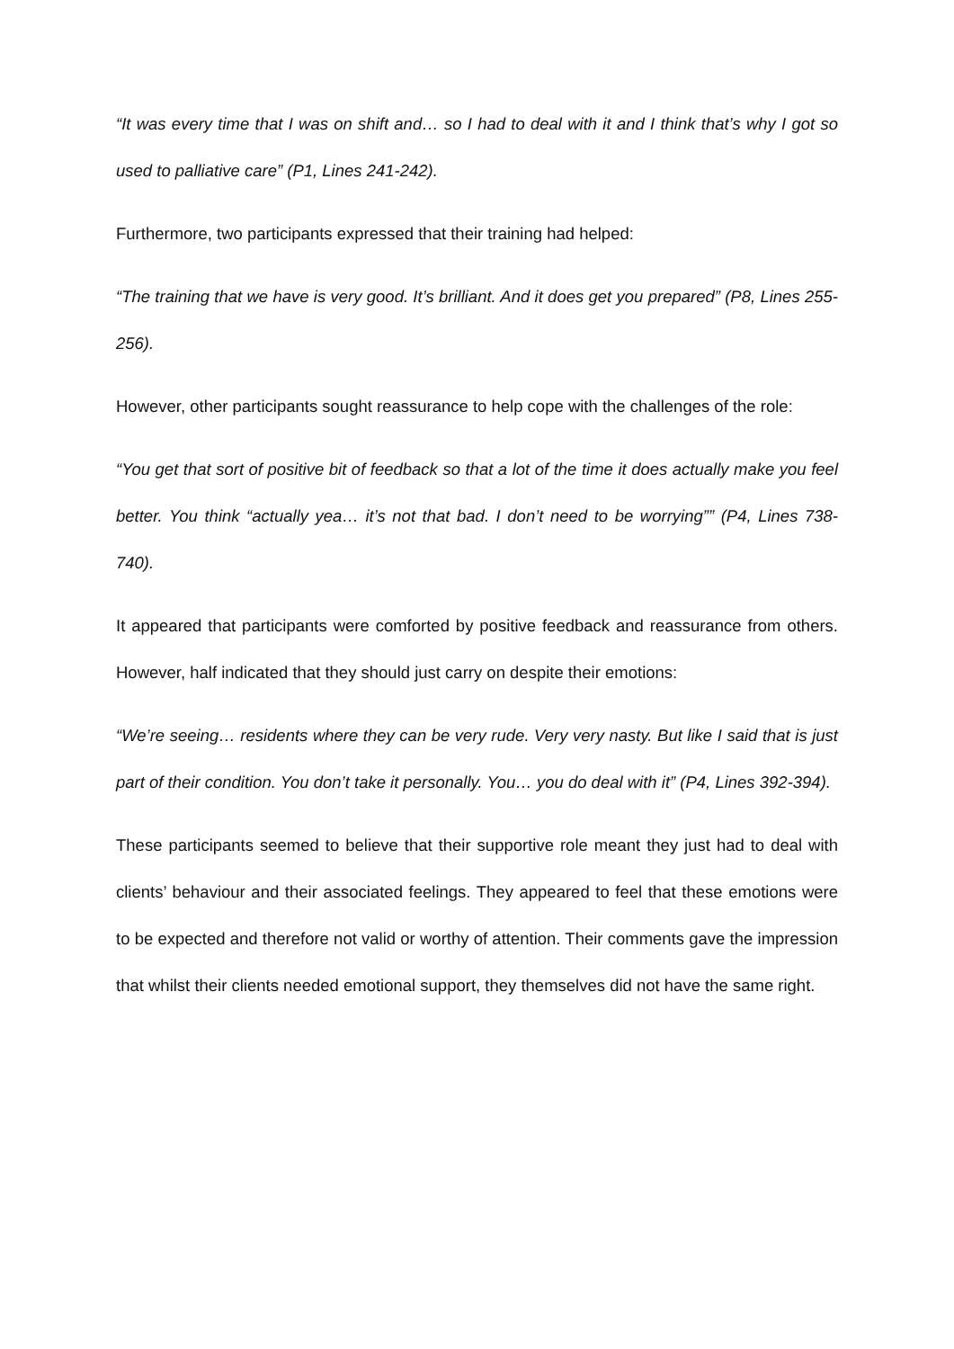“It was every time that I was on shift and… so I had to deal with it and I think that’s why I got so used to palliative care” (P1, Lines 241-242).
Furthermore, two participants expressed that their training had helped:
“The training that we have is very good. It’s brilliant. And it does get you prepared” (P8, Lines 255-256).
However, other participants sought reassurance to help cope with the challenges of the role:
“You get that sort of positive bit of feedback so that a lot of the time it does actually make you feel better. You think “actually yea… it’s not that bad. I don’t need to be worrying”” (P4, Lines 738-740).
It appeared that participants were comforted by positive feedback and reassurance from others. However, half indicated that they should just carry on despite their emotions:
“We’re seeing… residents where they can be very rude. Very very nasty. But like I said that is just part of their condition. You don’t take it personally. You… you do deal with it” (P4, Lines 392-394).
These participants seemed to believe that their supportive role meant they just had to deal with clients’ behaviour and their associated feelings. They appeared to feel that these emotions were to be expected and therefore not valid or worthy of attention. Their comments gave the impression that whilst their clients needed emotional support, they themselves did not have the same right.